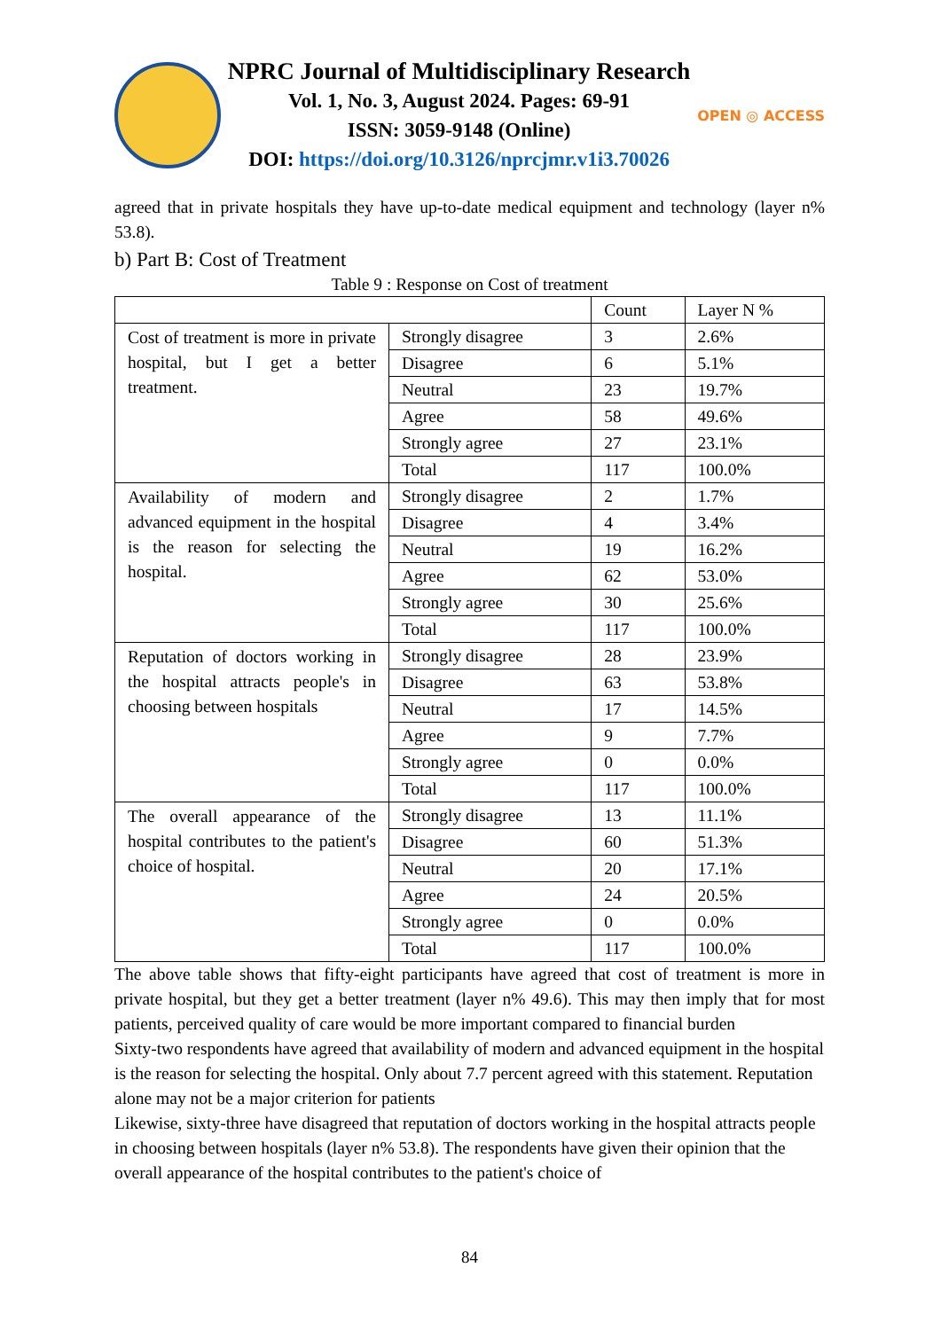NPRC Journal of Multidisciplinary Research
Vol. 1, No. 3, August 2024. Pages: 69-91
ISSN: 3059-9148 (Online)
DOI: https://doi.org/10.3126/nprcjmr.v1i3.70026
OPEN ◎ ACCESS
agreed that in private hospitals they have up-to-date medical equipment and technology (layer n% 53.8).
b) Part B: Cost of Treatment
Table 9 : Response on Cost of treatment
| | | Count | Layer N % |
| Cost of treatment is more in private hospital, but I get a better treatment. | Strongly disagree | 3 | 2.6% |
| | Disagree | 6 | 5.1% |
| | Neutral | 23 | 19.7% |
| | Agree | 58 | 49.6% |
| | Strongly agree | 27 | 23.1% |
| | Total | 117 | 100.0% |
| Availability of modern and advanced equipment in the hospital is the reason for selecting the hospital. | Strongly disagree | 2 | 1.7% |
| | Disagree | 4 | 3.4% |
| | Neutral | 19 | 16.2% |
| | Agree | 62 | 53.0% |
| | Strongly agree | 30 | 25.6% |
| | Total | 117 | 100.0% |
| Reputation of doctors working in the hospital attracts people's in choosing between hospitals | Strongly disagree | 28 | 23.9% |
| | Disagree | 63 | 53.8% |
| | Neutral | 17 | 14.5% |
| | Agree | 9 | 7.7% |
| | Strongly agree | 0 | 0.0% |
| | Total | 117 | 100.0% |
| The overall appearance of the hospital contributes to the patient's choice of hospital. | Strongly disagree | 13 | 11.1% |
| | Disagree | 60 | 51.3% |
| | Neutral | 20 | 17.1% |
| | Agree | 24 | 20.5% |
| | Strongly agree | 0 | 0.0% |
| | Total | 117 | 100.0% |
The above table shows that fifty-eight participants have agreed that cost of treatment is more in private hospital, but they get a better treatment (layer n% 49.6). This may then imply that for most patients, perceived quality of care would be more important compared to financial burden
Sixty-two respondents have agreed that availability of modern and advanced equipment in the hospital is the reason for selecting the hospital. Only about 7.7 percent agreed with this statement. Reputation alone may not be a major criterion for patients
Likewise, sixty-three have disagreed that reputation of doctors working in the hospital attracts people in choosing between hospitals (layer n% 53.8). The respondents have given their opinion that the overall appearance of the hospital contributes to the patient's choice of
84